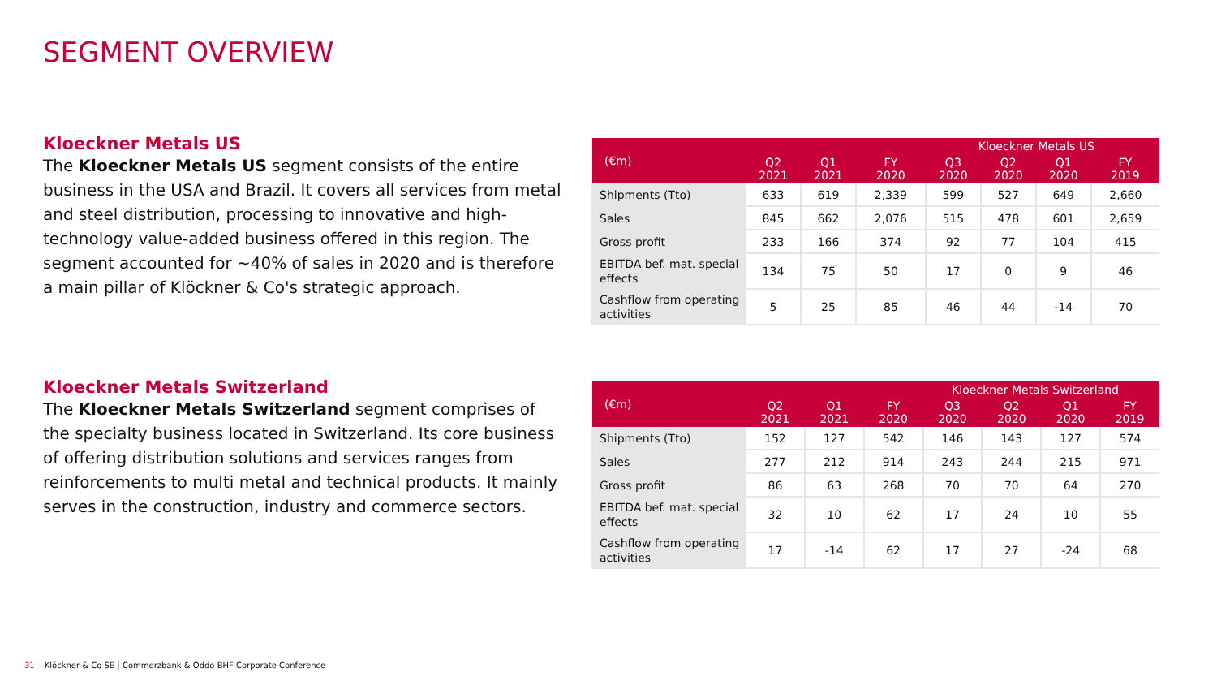SEGMENT OVERVIEW
Kloeckner Metals US
The Kloeckner Metals US segment consists of the entire business in the USA and Brazil. It covers all services from metal and steel distribution, processing to innovative and high-technology value-added business offered in this region. The segment accounted for ~40% of sales in 2020 and is therefore a main pillar of Klöckner & Co's strategic approach.
| (€m) | Kloeckner Metals US | | | | | | |
| --- | --- | --- | --- | --- | --- | --- | --- |
| | Q2 2021 | Q1 2021 | FY 2020 | Q3 2020 | Q2 2020 | Q1 2020 | FY 2019 |
| Shipments (Tto) | 633 | 619 | 2,339 | 599 | 527 | 649 | 2,660 |
| Sales | 845 | 662 | 2,076 | 515 | 478 | 601 | 2,659 |
| Gross profit | 233 | 166 | 374 | 92 | 77 | 104 | 415 |
| EBITDA bef. mat. special effects | 134 | 75 | 50 | 17 | 0 | 9 | 46 |
| Cashflow from operating activities | 5 | 25 | 85 | 46 | 44 | -14 | 70 |
Kloeckner Metals Switzerland
The Kloeckner Metals Switzerland segment comprises of the specialty business located in Switzerland. Its core business of offering distribution solutions and services ranges from reinforcements to multi metal and technical products. It mainly serves in the construction, industry and commerce sectors.
| (€m) | Kloeckner Metals Switzerland | | | | | | |
| --- | --- | --- | --- | --- | --- | --- | --- |
| | Q2 2021 | Q1 2021 | FY 2020 | Q3 2020 | Q2 2020 | Q1 2020 | FY 2019 |
| Shipments (Tto) | 152 | 127 | 542 | 146 | 143 | 127 | 574 |
| Sales | 277 | 212 | 914 | 243 | 244 | 215 | 971 |
| Gross profit | 86 | 63 | 268 | 70 | 70 | 64 | 270 |
| EBITDA bef. mat. special effects | 32 | 10 | 62 | 17 | 24 | 10 | 55 |
| Cashflow from operating activities | 17 | -14 | 62 | 17 | 27 | -24 | 68 |
31 Klöckner & Co SE | Commerzbank & Oddo BHF Corporate Conference